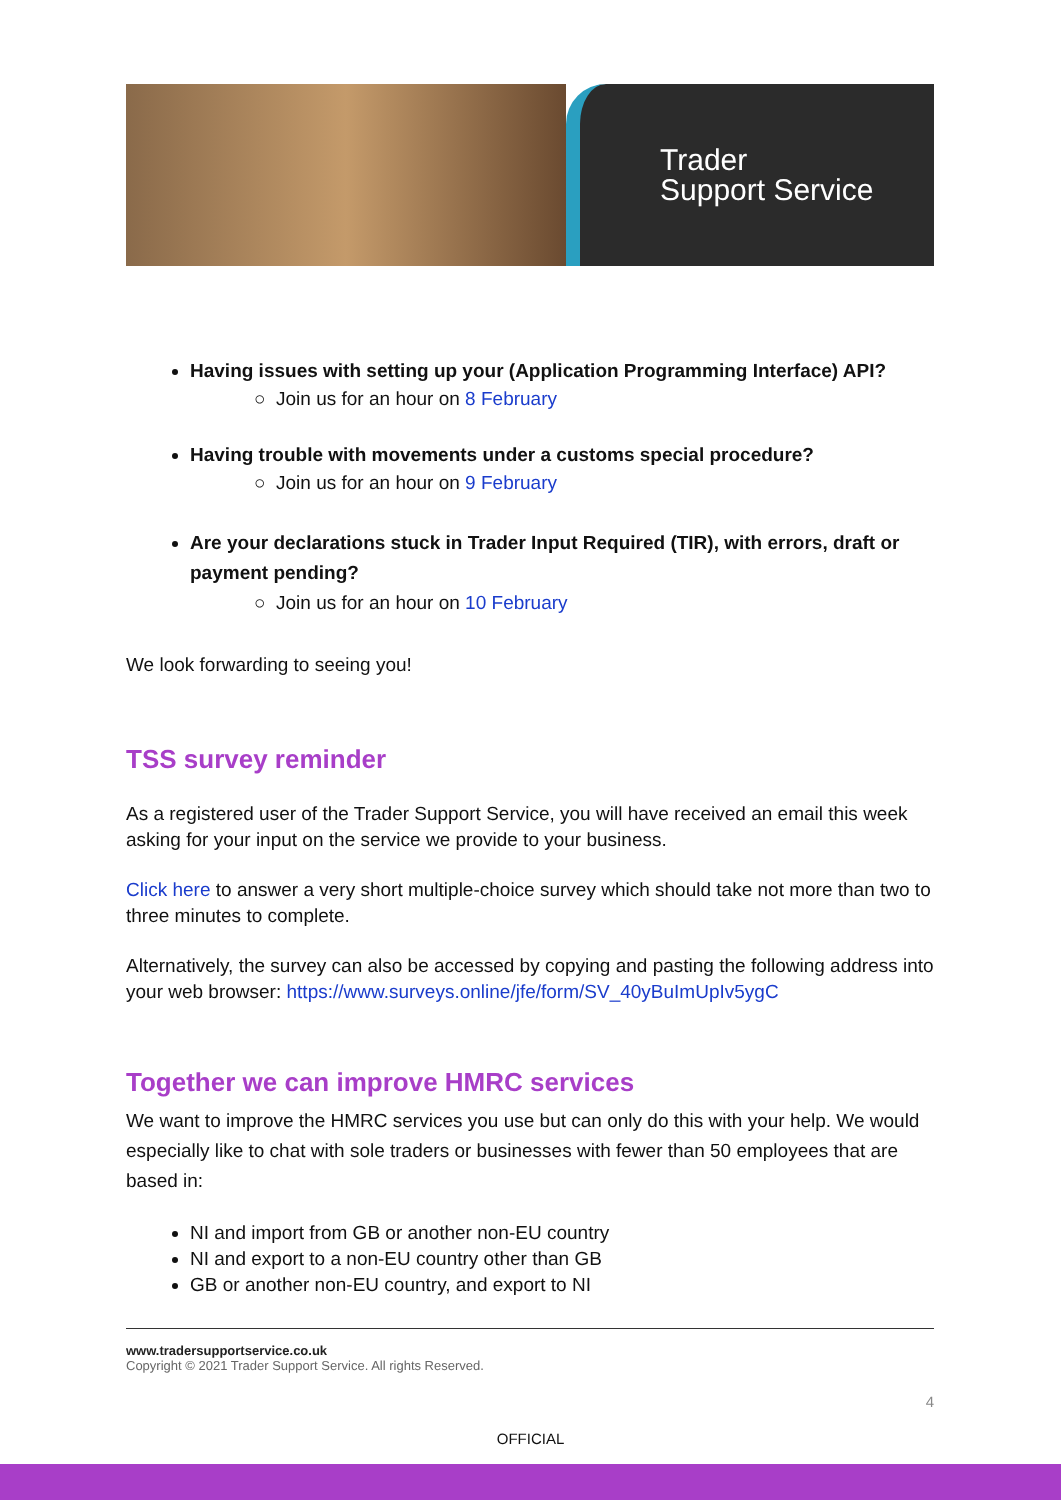Trader
Support Service
Having issues with setting up your (Application Programming Interface) API?
○ Join us for an hour on 8 February
Having trouble with movements under a customs special procedure?
○ Join us for an hour on 9 February
Are your declarations stuck in Trader Input Required (TIR), with errors, draft or payment pending?
○ Join us for an hour on 10 February
We look forwarding to seeing you!
TSS survey reminder
As a registered user of the Trader Support Service, you will have received an email this week asking for your input on the service we provide to your business.
Click here to answer a very short multiple-choice survey which should take not more than two to three minutes to complete.
Alternatively, the survey can also be accessed by copying and pasting the following address into your web browser: https://www.surveys.online/jfe/form/SV_40yBuImUpIv5ygC
Together we can improve HMRC services
We want to improve the HMRC services you use but can only do this with your help. We would especially like to chat with sole traders or businesses with fewer than 50 employees that are based in:
NI and import from GB or another non-EU country
NI and export to a non-EU country other than GB
GB or another non-EU country, and export to NI
www.tradersupportservice.co.uk
Copyright © 2021 Trader Support Service. All rights Reserved.
4
OFFICIAL